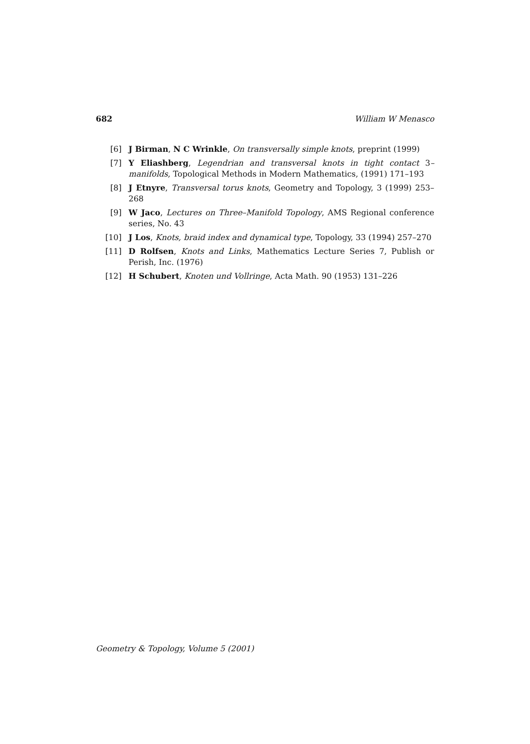682 William W Menasco
[6] J Birman, N C Wrinkle, On transversally simple knots, preprint (1999)
[7] Y Eliashberg, Legendrian and transversal knots in tight contact 3–manifolds, Topological Methods in Modern Mathematics, (1991) 171–193
[8] J Etnyre, Transversal torus knots, Geometry and Topology, 3 (1999) 253–268
[9] W Jaco, Lectures on Three–Manifold Topology, AMS Regional conference series, No. 43
[10] J Los, Knots, braid index and dynamical type, Topology, 33 (1994) 257–270
[11] D Rolfsen, Knots and Links, Mathematics Lecture Series 7, Publish or Perish, Inc. (1976)
[12] H Schubert, Knoten und Vollringe, Acta Math. 90 (1953) 131–226
Geometry & Topology, Volume 5 (2001)